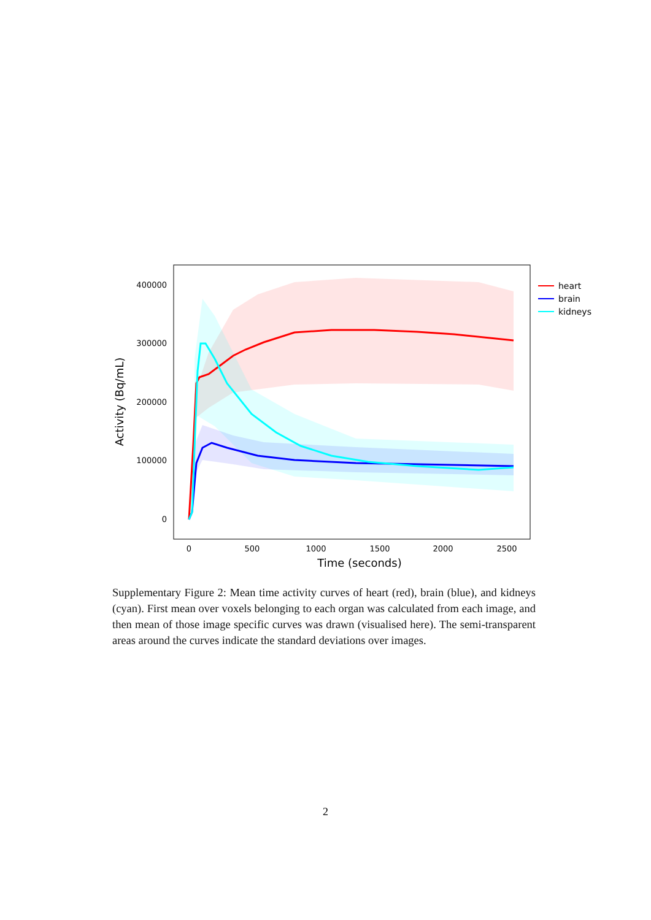400000
300000
200000
100000
0
0
500
1000
1500
2000
2500
Time (seconds)
Activity (Bq/mL)
heart
brain
kidneys
Supplementary Figure 2: Mean time activity curves of heart (red), brain (blue), and kidneys (cyan). First mean over voxels belonging to each organ was calculated from each image, and then mean of those image specific curves was drawn (visualised here). The semi-transparent areas around the curves indicate the standard deviations over images.
2